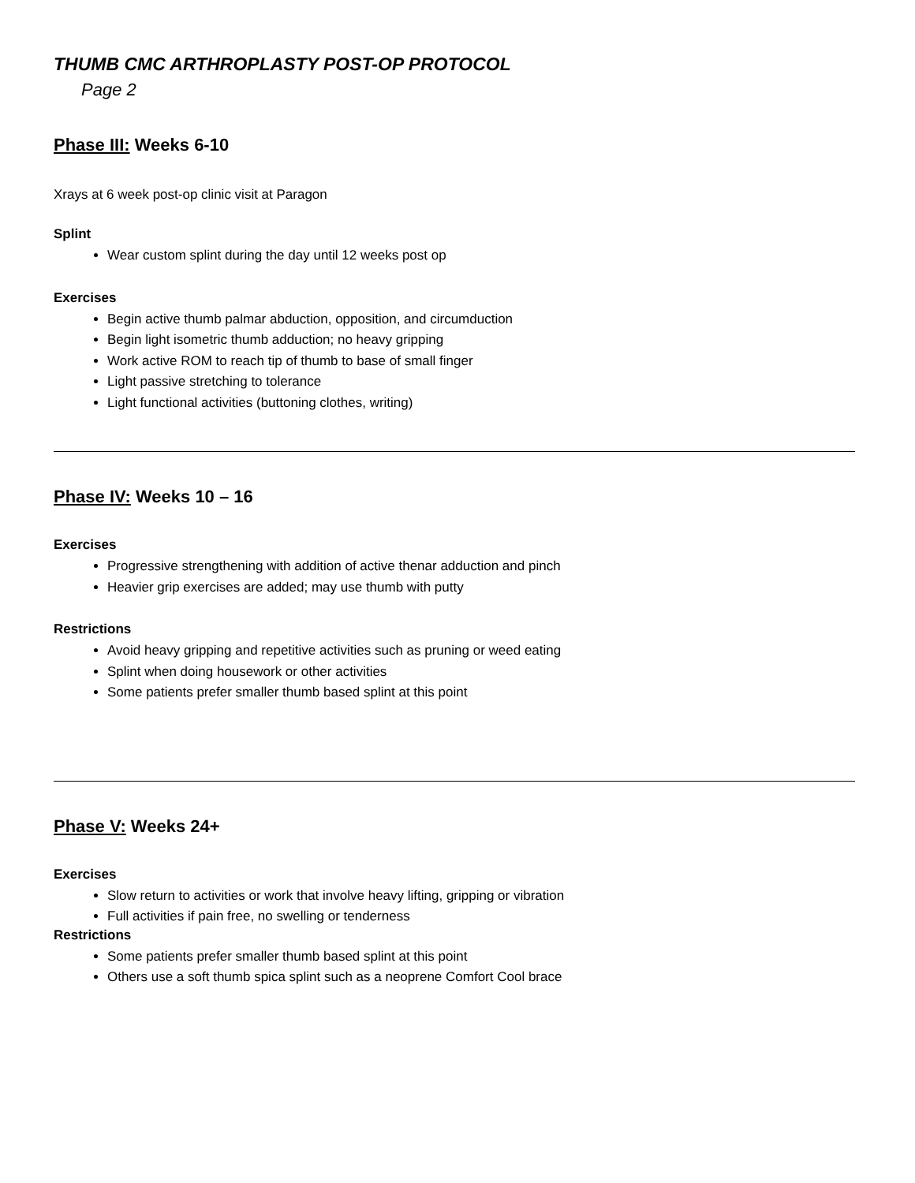THUMB CMC ARTHROPLASTY POST-OP PROTOCOL
Page 2
Phase III: Weeks 6-10
Xrays at 6 week post-op clinic visit at Paragon
Splint
Wear custom splint during the day until 12 weeks post op
Exercises
Begin active thumb palmar abduction, opposition, and circumduction
Begin light isometric thumb adduction; no heavy gripping
Work active ROM to reach tip of thumb to base of small finger
Light passive stretching to tolerance
Light functional activities (buttoning clothes, writing)
Phase IV: Weeks 10 – 16
Exercises
Progressive strengthening with addition of active thenar adduction and pinch
Heavier grip exercises are added; may use thumb with putty
Restrictions
Avoid heavy gripping and repetitive activities such as pruning or weed eating
Splint when doing housework or other activities
Some patients prefer smaller thumb based splint at this point
Phase V: Weeks 24+
Exercises
Slow return to activities or work that involve heavy lifting, gripping or vibration
Full activities if pain free, no swelling or tenderness
Restrictions
Some patients prefer smaller thumb based splint at this point
Others use a soft thumb spica splint such as a neoprene Comfort Cool brace